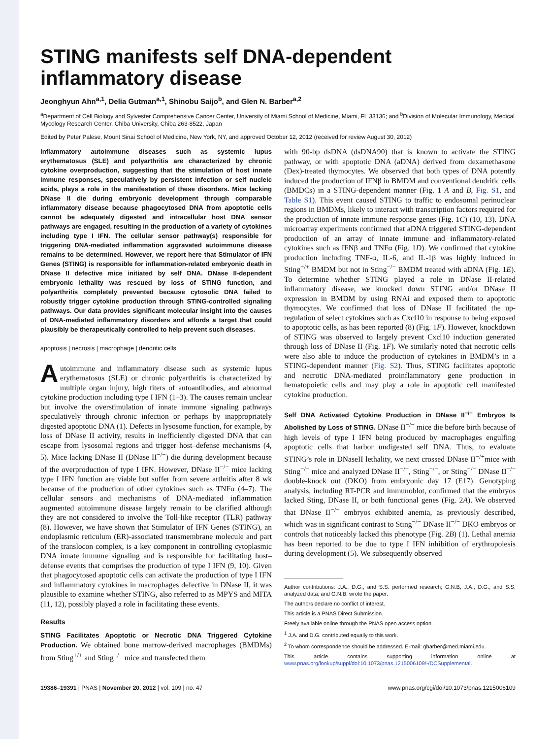STING manifests self DNA-dependent inflammatory disease
Jeonghyun Ahn<sup>a,1</sup>, Delia Gutman<sup>a,1</sup>, Shinobu Saijo<sup>b</sup>, and Glen N. Barber<sup>a,2</sup>
<sup>a</sup> Department of Cell Biology and Sylvester Comprehensive Cancer Center, University of Miami School of Medicine, Miami, FL 33136; and <sup>b</sup>Division of Molecular Immunology, Medical Mycology Research Center, Chiba University, Chiba 263-8522, Japan
Edited by Peter Palese, Mount Sinai School of Medicine, New York, NY, and approved October 12, 2012 (received for review August 30, 2012)
Inflammatory autoimmune diseases such as systemic lupus erythematosus (SLE) and polyarthritis are characterized by chronic cytokine overproduction, suggesting that the stimulation of host innate immune responses, speculatively by persistent infection or self nucleic acids, plays a role in the manifestation of these disorders. Mice lacking DNase II die during embryonic development through comparable inflammatory disease because phagocytosed DNA from apoptotic cells cannot be adequately digested and intracellular host DNA sensor pathways are engaged, resulting in the production of a variety of cytokines including type I IFN. The cellular sensor pathway(s) responsible for triggering DNA-mediated inflammation aggravated autoimmune disease remains to be determined. However, we report here that Stimulator of IFN Genes (STING) is responsible for inflammation-related embryonic death in DNase II defective mice initiated by self DNA. DNase II-dependent embryonic lethality was rescued by loss of STING function, and polyarthritis completely prevented because cytosolic DNA failed to robustly trigger cytokine production through STING-controlled signaling pathways. Our data provides significant molecular insight into the causes of DNA-mediated inflammatory disorders and affords a target that could plausibly be therapeutically controlled to help prevent such diseases.
apoptosis | necrosis | macrophage | dendritic cells
Autoimmune and inflammatory disease such as systemic lupus erythematosus (SLE) or chronic polyarthritis is characterized by multiple organ injury, high titers of autoantibodies, and abnormal cytokine production including type I IFN (1–3). The causes remain unclear but involve the overstimulation of innate immune signaling pathways speculatively through chronic infection or perhaps by inappropriately digested apoptotic DNA (1). Defects in lysosome function, for example, by loss of DNase II activity, results in inefficiently digested DNA that can escape from lysosomal regions and trigger host–defense mechanisms (4, 5). Mice lacking DNase II (DNase II<sup>−/−</sup>) die during development because of the overproduction of type I IFN. However, DNase II<sup>−/−</sup> mice lacking type I IFN function are viable but suffer from severe arthritis after 8 wk because of the production of other cytokines such as TNFα (4–7). The cellular sensors and mechanisms of DNA-mediated inflammation augmented autoimmune disease largely remain to be clarified although they are not considered to involve the Toll-like receptor (TLR) pathway (8). However, we have shown that Stimulator of IFN Genes (STING), an endoplasmic reticulum (ER)-associated transmembrane molecule and part of the translocon complex, is a key component in controlling cytoplasmic DNA innate immune signaling and is responsible for facilitating host–defense events that comprises the production of type I IFN (9, 10). Given that phagocytosed apoptotic cells can activate the production of type I IFN and inflammatory cytokines in macrophages defective in DNase II, it was plausible to examine whether STING, also referred to as MPYS and MITA (11, 12), possibly played a role in facilitating these events.
Results
STING Facilitates Apoptotic or Necrotic DNA Triggered Cytokine Production. We obtained bone marrow-derived macrophages (BMDMs) from Sting<sup>+/+</sup> and Sting<sup>−/−</sup> mice and transfected them
with 90-bp dsDNA (dsDNA90) that is known to activate the STING pathway, or with apoptotic DNA (aDNA) derived from dexamethasone (Dex)-treated thymocytes. We observed that both types of DNA potently induced the production of IFNβ in BMDM and conventional dendritic cells (BMDCs) in a STING-dependent manner (Fig. 1 A and B, Fig. S1, and Table S1). This event caused STING to traffic to endosomal perinuclear regions in BMDMs, likely to interact with transcription factors required for the production of innate immune response genes (Fig. 1C) (10, 13). DNA microarray experiments confirmed that aDNA triggered STING-dependent production of an array of innate immune and inflammatory-related cytokines such as IFNβ and TNFα (Fig. 1D). We confirmed that cytokine production including TNF-α, IL-6, and IL-1β was highly induced in Sting<sup>+/+</sup> BMDM but not in Sting<sup>−/−</sup> BMDM treated with aDNA (Fig. 1E). To determine whether STING played a role in DNase II-related inflammatory disease, we knocked down STING and/or DNase II expression in BMDM by using RNAi and exposed them to apoptotic thymocytes. We confirmed that loss of DNase II facilitated the up-regulation of select cytokines such as Cxcl10 in response to being exposed to apoptotic cells, as has been reported (8) (Fig. 1F). However, knockdown of STING was observed to largely prevent Cxcl10 induction generated through loss of DNase II (Fig. 1F). We similarly noted that necrotic cells were also able to induce the production of cytokines in BMDM’s in a STING-dependent manner (Fig. S2). Thus, STING facilitates apoptotic and necrotic DNA-mediated proinflammatory gene production in hematopoietic cells and may play a role in apoptotic cell manifested cytokine production.
Self DNA Activated Cytokine Production in DNase II<sup>−/−</sup> Embryos Is Abolished by Loss of STING. DNase II<sup>−/−</sup> mice die before birth because of high levels of type I IFN being produced by macrophages engulfing apoptotic cells that harbor undigested self DNA. Thus, to evaluate STING’s role in DNaseII lethality, we next crossed DNase II<sup>−/+</sup>mice with Sting<sup>−/−</sup> mice and analyzed DNase II<sup>−/−</sup>, Sting<sup>−/−</sup>, or Sting<sup>−/−</sup> DNase II<sup>−/−</sup> double-knock out (DKO) from embryonic day 17 (E17). Genotyping analysis, including RT-PCR and immunoblot, confirmed that the embryos lacked Sting, DNase II, or both functional genes (Fig. 2A). We observed that DNase II<sup>−/−</sup> embryos exhibited anemia, as previously described, which was in significant contrast to Sting<sup>−/−</sup> DNase II<sup>−/−</sup> DKO embryos or controls that noticeably lacked this phenotype (Fig. 2B) (1). Lethal anemia has been reported to be due to type I IFN inhibition of erythropoiesis during development (5). We subsequently observed
Author contributions: J.A., D.G., and S.S. performed research; G.N.B, J.A., D.G., and S.S. analyzed data; and G.N.B. wrote the paper.
The authors declare no conflict of interest.
This article is a PNAS Direct Submission.
Freely available online through the PNAS open access option.
<sup>1</sup> J.A. and D.G. contributed equally to this work.
<sup>2</sup> To whom correspondence should be addressed. E-mail: gbarber@med.miami.edu.
This article contains supporting information online at www.pnas.org/lookup/suppl/doi:10.1073/pnas.1215006109/-/DCSupplemental.
19386–19391 | PNAS | November 20, 2012 | vol. 109 | no. 47 www.pnas.org/cgi/doi/10.1073/pnas.1215006109